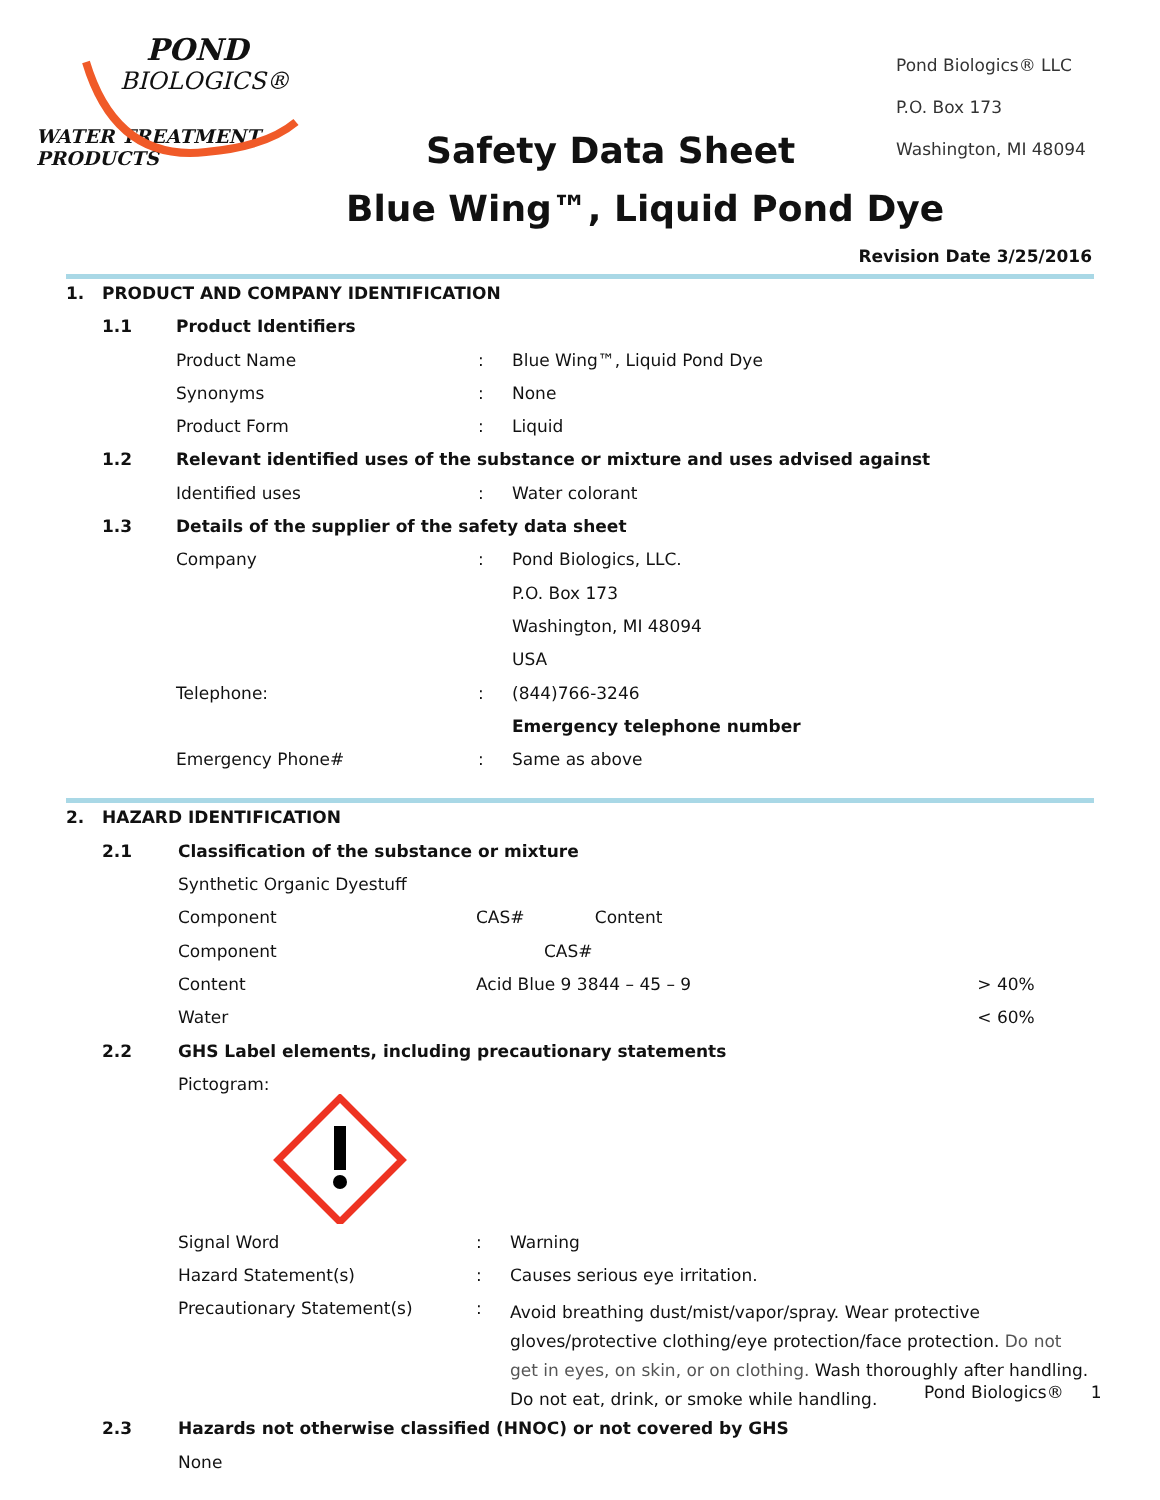POND
BIOLOGICS®
WATER TREATMENT PRODUCTS
Pond Biologics® LLC
P.O. Box 173
Washington, MI 48094
Safety Data Sheet
Blue Wing™, Liquid Pond Dye
Revision Date 3/25/2016
| 1. | PRODUCT AND COMPANY IDENTIFICATION | | | |
| | 1.1 | Product Identifiers | | |
| | | Product Name | : | Blue Wing™, Liquid Pond Dye |
| | | Synonyms | : | None |
| | | Product Form | : | Liquid |
| | 1.2 | Relevant identified uses of the substance or mixture and uses advised against | | |
| | | Identified uses | : | Water colorant |
| | 1.3 | Details of the supplier of the safety data sheet | | |
| | | Company | : | Pond Biologics, LLC. |
| | | | | P.O. Box 173 |
| | | | | Washington, MI 48094 |
| | | | | USA |
| | | Telephone: | : | (844)766-3246 |
| | | | | Emergency telephone number |
| | | Emergency Phone# | : | Same as above |
| 2. | HAZARD IDENTIFICATION | | | | |
| | 2.1 | Classification of the substance or mixture | | | |
| | | Synthetic Organic Dyestuff | | | |
| | | Component | CAS# Content | | |
| | | Component | CAS# | | |
| | | Content | Acid Blue 9 3844 – 45 – 9 | | > 40% |
| | | Water | | | < 60% |
| | 2.2 | GHS Label elements, including precautionary statements | | | |
| | | Pictogram: | | | |
| | | Signal Word | : | Warning | |
| | | Hazard Statement(s) | : | Causes serious eye irritation. | |
| | | Precautionary Statement(s) | : | Avoid breathing dust/mist/vapor/spray. Wear protective gloves/protective clothing/eye protection/face protection. Do not get in eyes, on skin, or on clothing. Wash thoroughly after handling. Do not eat, drink, or smoke while handling. | |
| | 2.3 | Hazards not otherwise classified (HNOC) or not covered by GHS | | | |
| | | None | | | |
Pond Biologics® 1